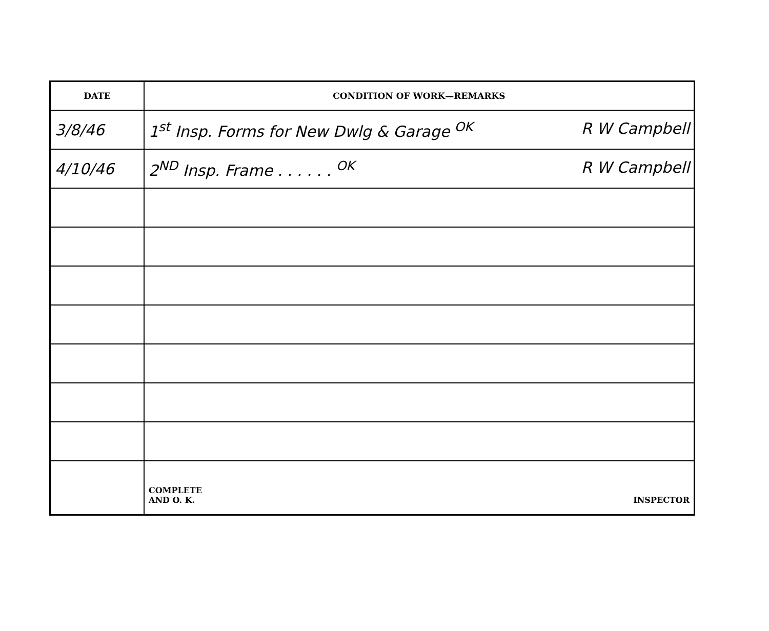| DATE | CONDITION OF WORK—REMARKS |
| --- | --- |
| 3/8/46 | 1<sup>st</sup> Insp. Forms for New Dwlg & Garage <sup>OK</sup> R W Campbell |
| 4/10/46 | 2<sup>ND</sup> Insp. Frame . . . . . . <sup>OK</sup> R W Campbell |
| | COMPLETE AND O. K. INSPECTOR |